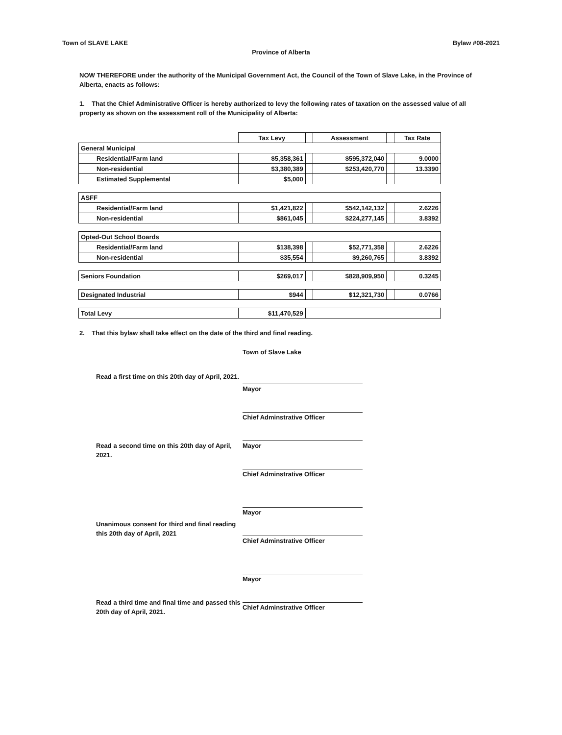Town of SLAVE LAKE Bylaw #08-2021
Province of Alberta
NOW THEREFORE under the authority of the Municipal Government Act, the Council of the Town of Slave Lake, in the Province of Alberta, enacts as follows:
1. That the Chief Administrative Officer is hereby authorized to levy the following rates of taxation on the assessed value of all property as shown on the assessment roll of the Municipality of Alberta:
| | Tax Levy | | Assessment | | Tax Rate |
| General Municipal | | | | | |
| Residential/Farm land | $5,358,361 | | $595,372,040 | | 9.0000 |
| Non-residential | $3,380,389 | | $253,420,770 | | 13.3390 |
| Estimated Supplemental | $5,000 | | | | |
| ASFF | | | | | |
| Residential/Farm land | $1,421,822 | | $542,142,132 | | 2.6226 |
| Non-residential | $861,045 | | $224,277,145 | | 3.8392 |
| Opted-Out School Boards | | | | | |
| Residential/Farm land | $138,398 | | $52,771,358 | | 2.6226 |
| Non-residential | $35,554 | | $9,260,765 | | 3.8392 |
| Seniors Foundation | $269,017 | | $828,909,950 | | 0.3245 |
| Designated Industrial | $944 | | $12,321,730 | | 0.0766 |
| Total Levy | $11,470,529 | | | | |
2. That this bylaw shall take effect on the date of the third and final reading.
Read a first time on this 20th day of April, 2021.
Read a second time on this 20th day of April, 2021.
Unanimous consent for third and final reading this 20th day of April, 2021
Read a third time and final time and passed this 20th day of April, 2021.
Town of Slave Lake
Mayor
Chief Adminstrative Officer
Mayor
Chief Adminstrative Officer
Mayor
Chief Adminstrative Officer
Mayor
Chief Adminstrative Officer